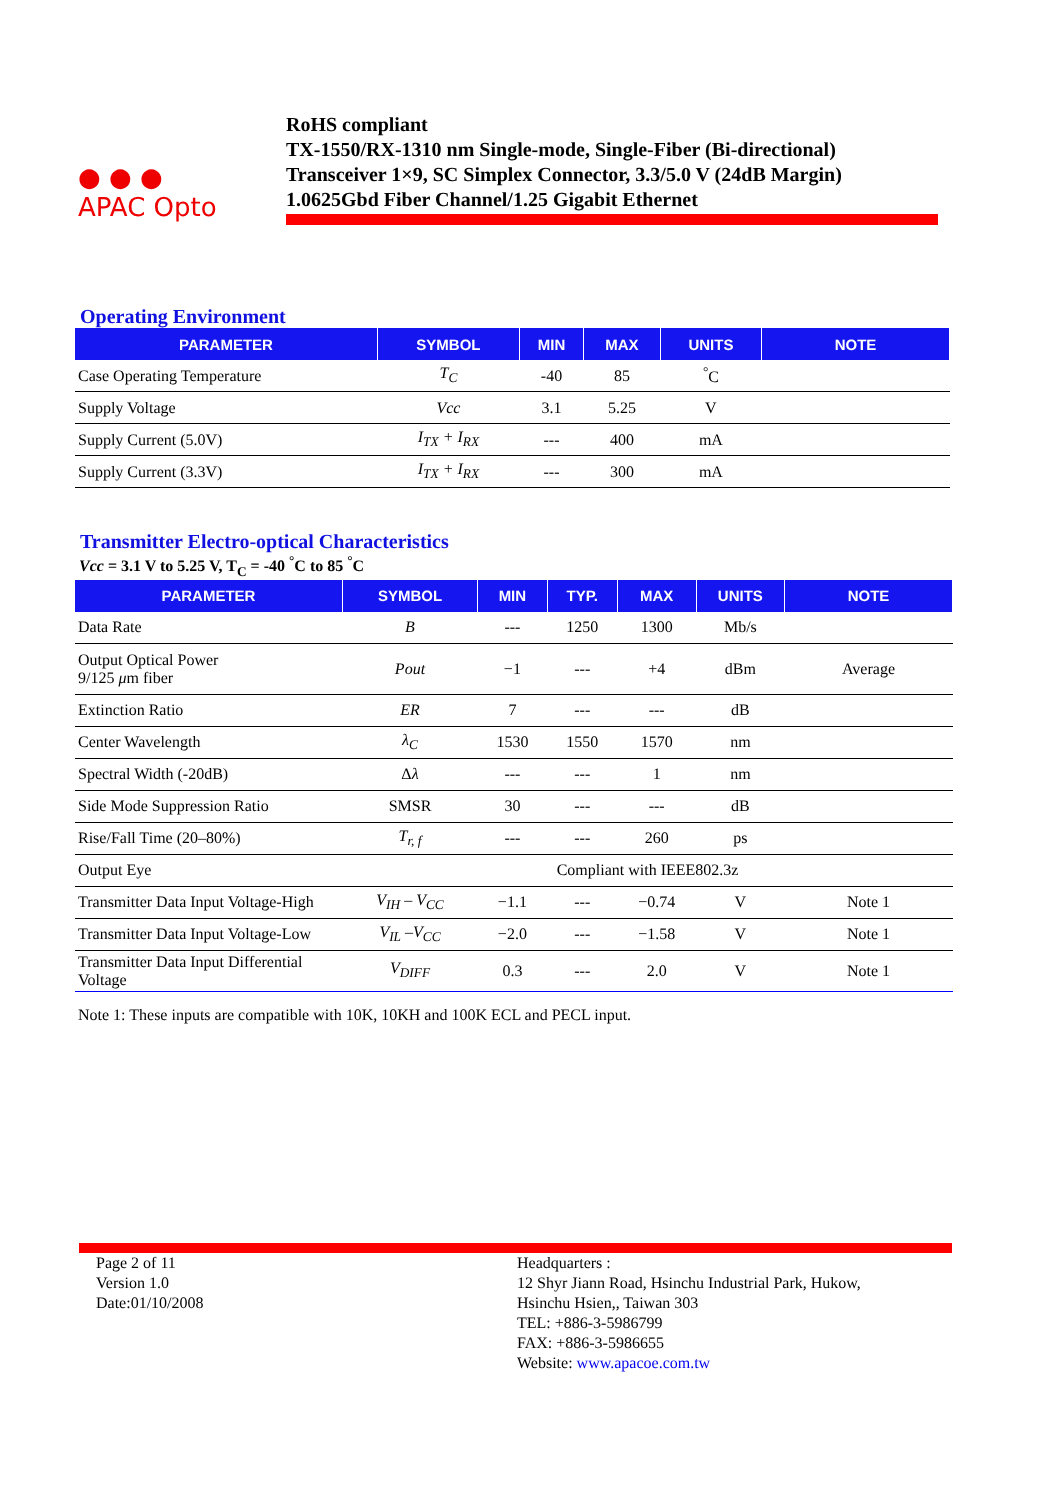● ● ●
APAC Opto
RoHS compliant
TX-1550/RX-1310 nm Single-mode, Single-Fiber (Bi-directional)
Transceiver 1×9, SC Simplex Connector, 3.3/5.0 V (24dB Margin)
1.0625Gbd Fiber Channel/1.25 Gigabit Ethernet
Operating Environment
| PARAMETER | SYMBOL | MIN | MAX | UNITS | NOTE |
| --- | --- | --- | --- | --- | --- |
| Case Operating Temperature | T<sub>C</sub> | -40 | 85 | <sup>°</sup>C | |
| Supply Voltage | Vcc | 3.1 | 5.25 | V | |
| Supply Current (5.0V) | I<sub>TX</sub> + I<sub>RX</sub> | --- | 400 | mA | |
| Supply Current (3.3V) | I<sub>TX</sub> + I<sub>RX</sub> | --- | 300 | mA | |
Transmitter Electro-optical Characteristics
Vcc = 3.1 V to 5.25 V, T<sub>C</sub> = -40 <sup>°</sup>C to 85 <sup>°</sup>C
| PARAMETER | SYMBOL | MIN | TYP. | MAX | UNITS | NOTE |
| --- | --- | --- | --- | --- | --- | --- |
| Data Rate | B | --- | 1250 | 1300 | Mb/s | |
| Output Optical Power 9/125 μ m fiber | Pout | −1 | --- | +4 | dBm | Average |
| Extinction Ratio | ER | 7 | --- | --- | dB | |
| Center Wavelength | λ<sub>C</sub> | 1530 | 1550 | 1570 | nm | |
| Spectral Width (-20dB) | Δ λ | --- | --- | 1 | nm | |
| Side Mode Suppression Ratio | SMSR | 30 | --- | --- | dB | |
| Rise/Fall Time (20–80%) | T<sub>r, f</sub> | --- | --- | 260 | ps | |
| Output Eye | Compliant with IEEE802.3z | | | | | |
| Transmitter Data Input Voltage-High | V<sub>IH</sub> – V<sub>CC</sub> | −1.1 | --- | −0.74 | V | Note 1 |
| Transmitter Data Input Voltage-Low | V<sub>IL</sub> –V<sub>CC</sub> | −2.0 | --- | −1.58 | V | Note 1 |
| Transmitter Data Input Differential Voltage | V<sub>DIFF</sub> | 0.3 | --- | 2.0 | V | Note 1 |
Note 1: These inputs are compatible with 10K, 10KH and 100K ECL and PECL input.
Page 2 of 11
Version 1.0
Date:01/10/2008
Headquarters :
12 Shyr Jiann Road, Hsinchu Industrial Park, Hukow,
Hsinchu Hsien,, Taiwan 303
TEL: +886-3-5986799
FAX: +886-3-5986655
Website: www.apacoe.com.tw